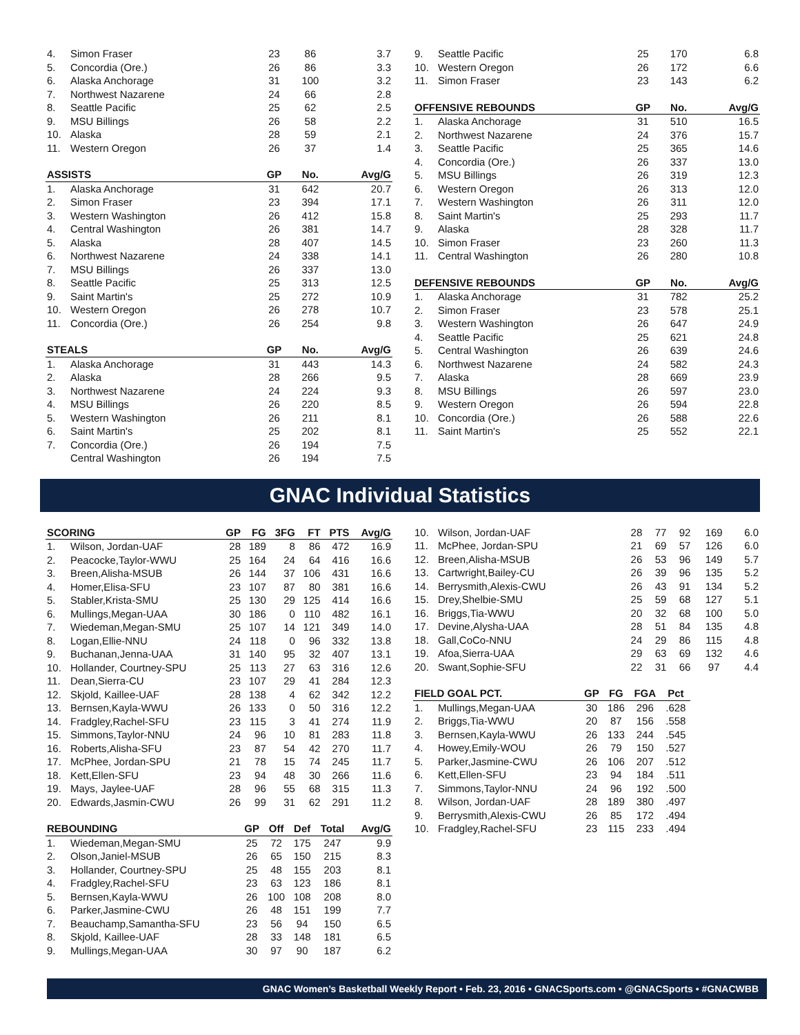| 4. | Simon Fraser | 23 | 86 | 3.7 |
| 5. | Concordia (Ore.) | 26 | 86 | 3.3 |
| 6. | Alaska Anchorage | 31 | 100 | 3.2 |
| 7. | Northwest Nazarene | 24 | 66 | 2.8 |
| 8. | Seattle Pacific | 25 | 62 | 2.5 |
| 9. | MSU Billings | 26 | 58 | 2.2 |
| 10. | Alaska | 28 | 59 | 2.1 |
| 11. | Western Oregon | 26 | 37 | 1.4 |
| ASSISTS | | GP | No. | Avg/G |
| 1. | Alaska Anchorage | 31 | 642 | 20.7 |
| 2. | Simon Fraser | 23 | 394 | 17.1 |
| 3. | Western Washington | 26 | 412 | 15.8 |
| 4. | Central Washington | 26 | 381 | 14.7 |
| 5. | Alaska | 28 | 407 | 14.5 |
| 6. | Northwest Nazarene | 24 | 338 | 14.1 |
| 7. | MSU Billings | 26 | 337 | 13.0 |
| 8. | Seattle Pacific | 25 | 313 | 12.5 |
| 9. | Saint Martin's | 25 | 272 | 10.9 |
| 10. | Western Oregon | 26 | 278 | 10.7 |
| 11. | Concordia (Ore.) | 26 | 254 | 9.8 |
| STEALS | | GP | No. | Avg/G |
| 1. | Alaska Anchorage | 31 | 443 | 14.3 |
| 2. | Alaska | 28 | 266 | 9.5 |
| 3. | Northwest Nazarene | 24 | 224 | 9.3 |
| 4. | MSU Billings | 26 | 220 | 8.5 |
| 5. | Western Washington | 26 | 211 | 8.1 |
| 6. | Saint Martin's | 25 | 202 | 8.1 |
| 7. | Concordia (Ore.) | 26 | 194 | 7.5 |
| | Central Washington | 26 | 194 | 7.5 |
| 9. | Seattle Pacific | 25 | 170 | 6.8 |
| 10. | Western Oregon | 26 | 172 | 6.6 |
| 11. | Simon Fraser | 23 | 143 | 6.2 |
| OFFENSIVE REBOUNDS | | GP | No. | Avg/G |
| 1. | Alaska Anchorage | 31 | 510 | 16.5 |
| 2. | Northwest Nazarene | 24 | 376 | 15.7 |
| 3. | Seattle Pacific | 25 | 365 | 14.6 |
| 4. | Concordia (Ore.) | 26 | 337 | 13.0 |
| 5. | MSU Billings | 26 | 319 | 12.3 |
| 6. | Western Oregon | 26 | 313 | 12.0 |
| 7. | Western Washington | 26 | 311 | 12.0 |
| 8. | Saint Martin's | 25 | 293 | 11.7 |
| 9. | Alaska | 28 | 328 | 11.7 |
| 10. | Simon Fraser | 23 | 260 | 11.3 |
| 11. | Central Washington | 26 | 280 | 10.8 |
| DEFENSIVE REBOUNDS | | GP | No. | Avg/G |
| 1. | Alaska Anchorage | 31 | 782 | 25.2 |
| 2. | Simon Fraser | 23 | 578 | 25.1 |
| 3. | Western Washington | 26 | 647 | 24.9 |
| 4. | Seattle Pacific | 25 | 621 | 24.8 |
| 5. | Central Washington | 26 | 639 | 24.6 |
| 6. | Northwest Nazarene | 24 | 582 | 24.3 |
| 7. | Alaska | 28 | 669 | 23.9 |
| 8. | MSU Billings | 26 | 597 | 23.0 |
| 9. | Western Oregon | 26 | 594 | 22.8 |
| 10. | Concordia (Ore.) | 26 | 588 | 22.6 |
| 11. | Saint Martin's | 25 | 552 | 22.1 |
GNAC Individual Statistics
| SCORING | | GP | FG | 3FG | FT | PTS | Avg/G |
| --- | --- | --- | --- | --- | --- | --- | --- |
| 1. | Wilson, Jordan-UAF | 28 | 189 | 8 | 86 | 472 | 16.9 |
| 2. | Peacocke,Taylor-WWU | 25 | 164 | 24 | 64 | 416 | 16.6 |
| 3. | Breen,Alisha-MSUB | 26 | 144 | 37 | 106 | 431 | 16.6 |
| 4. | Homer,Elisa-SFU | 23 | 107 | 87 | 80 | 381 | 16.6 |
| 5. | Stabler,Krista-SMU | 25 | 130 | 29 | 125 | 414 | 16.6 |
| 6. | Mullings,Megan-UAA | 30 | 186 | 0 | 110 | 482 | 16.1 |
| 7. | Wiedeman,Megan-SMU | 25 | 107 | 14 | 121 | 349 | 14.0 |
| 8. | Logan,Ellie-NNU | 24 | 118 | 0 | 96 | 332 | 13.8 |
| 9. | Buchanan,Jenna-UAA | 31 | 140 | 95 | 32 | 407 | 13.1 |
| 10. | Hollander, Courtney-SPU | 25 | 113 | 27 | 63 | 316 | 12.6 |
| 11. | Dean,Sierra-CU | 23 | 107 | 29 | 41 | 284 | 12.3 |
| 12. | Skjold, Kaillee-UAF | 28 | 138 | 4 | 62 | 342 | 12.2 |
| 13. | Bernsen,Kayla-WWU | 26 | 133 | 0 | 50 | 316 | 12.2 |
| 14. | Fradgley,Rachel-SFU | 23 | 115 | 3 | 41 | 274 | 11.9 |
| 15. | Simmons,Taylor-NNU | 24 | 96 | 10 | 81 | 283 | 11.8 |
| 16. | Roberts,Alisha-SFU | 23 | 87 | 54 | 42 | 270 | 11.7 |
| 17. | McPhee, Jordan-SPU | 21 | 78 | 15 | 74 | 245 | 11.7 |
| 18. | Kett,Ellen-SFU | 23 | 94 | 48 | 30 | 266 | 11.6 |
| 19. | Mays, Jaylee-UAF | 28 | 96 | 55 | 68 | 315 | 11.3 |
| 20. | Edwards,Jasmin-CWU | 26 | 99 | 31 | 62 | 291 | 11.2 |
| REBOUNDING | | GP | Off | Def | Total | Avg/G |
| --- | --- | --- | --- | --- | --- | --- |
| 1. | Wiedeman,Megan-SMU | 25 | 72 | 175 | 247 | 9.9 |
| 2. | Olson,Janiel-MSUB | 26 | 65 | 150 | 215 | 8.3 |
| 3. | Hollander, Courtney-SPU | 25 | 48 | 155 | 203 | 8.1 |
| 4. | Fradgley,Rachel-SFU | 23 | 63 | 123 | 186 | 8.1 |
| 5. | Bernsen,Kayla-WWU | 26 | 100 | 108 | 208 | 8.0 |
| 6. | Parker,Jasmine-CWU | 26 | 48 | 151 | 199 | 7.7 |
| 7. | Beauchamp,Samantha-SFU | 23 | 56 | 94 | 150 | 6.5 |
| 8. | Skjold, Kaillee-UAF | 28 | 33 | 148 | 181 | 6.5 |
| 9. | Mullings,Megan-UAA | 30 | 97 | 90 | 187 | 6.2 |
| 10. | Wilson, Jordan-UAF | 28 | 77 | 92 | 169 | 6.0 |
| 11. | McPhee, Jordan-SPU | 21 | 69 | 57 | 126 | 6.0 |
| 12. | Breen,Alisha-MSUB | 26 | 53 | 96 | 149 | 5.7 |
| 13. | Cartwright,Bailey-CU | 26 | 39 | 96 | 135 | 5.2 |
| 14. | Berrysmith,Alexis-CWU | 26 | 43 | 91 | 134 | 5.2 |
| 15. | Drey,Shelbie-SMU | 25 | 59 | 68 | 127 | 5.1 |
| 16. | Briggs,Tia-WWU | 20 | 32 | 68 | 100 | 5.0 |
| 17. | Devine,Alysha-UAA | 28 | 51 | 84 | 135 | 4.8 |
| 18. | Gall,CoCo-NNU | 24 | 29 | 86 | 115 | 4.8 |
| 19. | Afoa,Sierra-UAA | 29 | 63 | 69 | 132 | 4.6 |
| 20. | Swant,Sophie-SFU | 22 | 31 | 66 | 97 | 4.4 |
| FIELD GOAL PCT. | | GP | FG | FGA | Pct |
| --- | --- | --- | --- | --- | --- |
| 1. | Mullings,Megan-UAA | 30 | 186 | 296 | .628 |
| 2. | Briggs,Tia-WWU | 20 | 87 | 156 | .558 |
| 3. | Bernsen,Kayla-WWU | 26 | 133 | 244 | .545 |
| 4. | Howey,Emily-WOU | 26 | 79 | 150 | .527 |
| 5. | Parker,Jasmine-CWU | 26 | 106 | 207 | .512 |
| 6. | Kett,Ellen-SFU | 23 | 94 | 184 | .511 |
| 7. | Simmons,Taylor-NNU | 24 | 96 | 192 | .500 |
| 8. | Wilson, Jordan-UAF | 28 | 189 | 380 | .497 |
| 9. | Berrysmith,Alexis-CWU | 26 | 85 | 172 | .494 |
| 10. | Fradgley,Rachel-SFU | 23 | 115 | 233 | .494 |
GNAC Women’s Basketball Weekly Report • Feb. 23, 2016 • GNACSports.com • @GNACSports • #GNACWBB